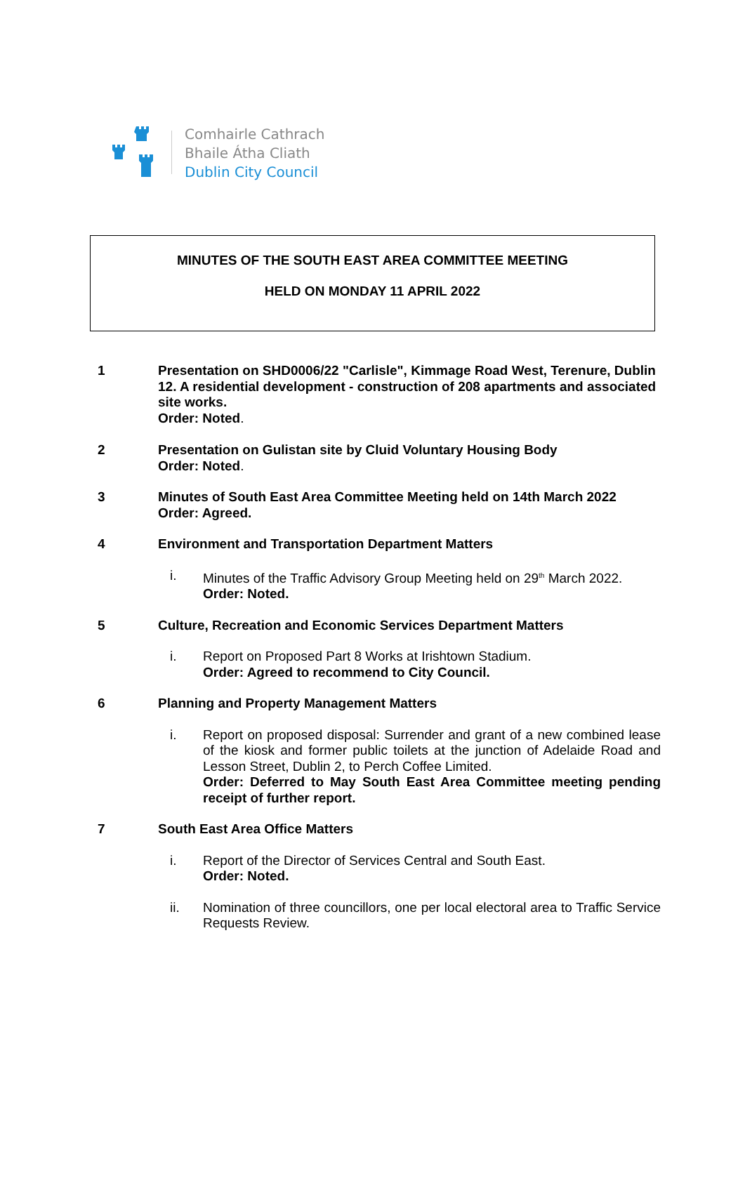Comhairle Cathrach
Bhaile Átha Cliath
Dublin City Council
MINUTES OF THE SOUTH EAST AREA COMMITTEE MEETING
HELD ON MONDAY 11 APRIL 2022
1 Presentation on SHD0006/22 "Carlisle", Kimmage Road West, Terenure, Dublin 12. A residential development - construction of 208 apartments and associated site works.
Order: Noted.
2 Presentation on Gulistan site by Cluid Voluntary Housing Body
Order: Noted.
3 Minutes of South East Area Committee Meeting held on 14th March 2022
Order: Agreed.
4 Environment and Transportation Department Matters
i. Minutes of the Traffic Advisory Group Meeting held on 29<sup>th</sup> March 2022.
Order: Noted.
5 Culture, Recreation and Economic Services Department Matters
i. Report on Proposed Part 8 Works at Irishtown Stadium.
Order: Agreed to recommend to City Council.
6 Planning and Property Management Matters
i. Report on proposed disposal: Surrender and grant of a new combined lease of the kiosk and former public toilets at the junction of Adelaide Road and Lesson Street, Dublin 2, to Perch Coffee Limited.
Order: Deferred to May South East Area Committee meeting pending receipt of further report.
7 South East Area Office Matters
i. Report of the Director of Services Central and South East.
Order: Noted.
ii. Nomination of three councillors, one per local electoral area to Traffic Service Requests Review.